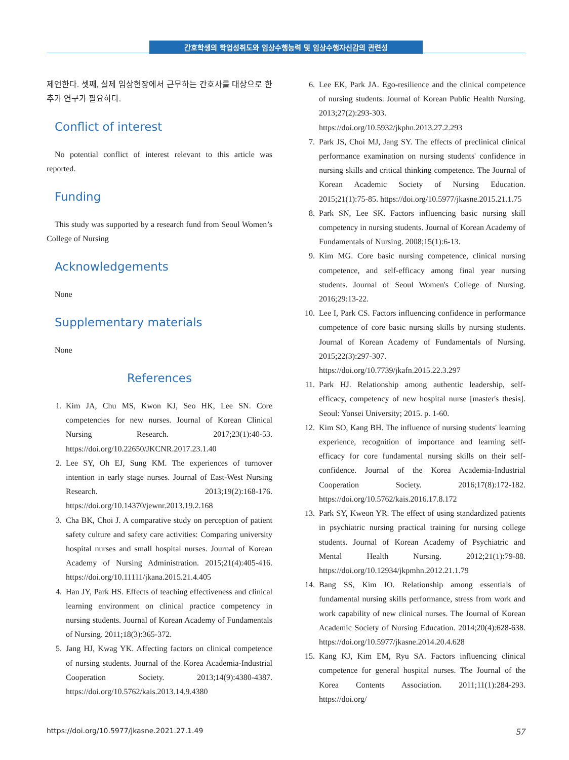간호학생의 학업성취도와 임상수행능력 및 임상수행자신감의 관련성
제언한다. 셋째, 실제 임상현장에서 근무하는 간호사를 대상으로 한 추가 연구가 필요하다.
Conflict of interest
No potential conflict of interest relevant to this article was reported.
Funding
This study was supported by a research fund from Seoul Women’s College of Nursing
Acknowledgements
None
Supplementary materials
None
References
1. Kim JA, Chu MS, Kwon KJ, Seo HK, Lee SN. Core competencies for new nurses. Journal of Korean Clinical Nursing Research. 2017;23(1):40-53. https://doi.org/10.22650/JKCNR.2017.23.1.40
2. Lee SY, Oh EJ, Sung KM. The experiences of turnover intention in early stage nurses. Journal of East-West Nursing Research. 2013;19(2):168-176. https://doi.org/10.14370/jewnr.2013.19.2.168
3. Cha BK, Choi J. A comparative study on perception of patient safety culture and safety care activities: Comparing university hospital nurses and small hospital nurses. Journal of Korean Academy of Nursing Administration. 2015;21(4):405-416. https://doi.org/10.11111/jkana.2015.21.4.405
4. Han JY, Park HS. Effects of teaching effectiveness and clinical learning environment on clinical practice competency in nursing students. Journal of Korean Academy of Fundamentals of Nursing. 2011;18(3):365-372.
5. Jang HJ, Kwag YK. Affecting factors on clinical competence of nursing students. Journal of the Korea Academia-Industrial Cooperation Society. 2013;14(9):4380-4387. https://doi.org/10.5762/kais.2013.14.9.4380
6. Lee EK, Park JA. Ego-resilience and the clinical competence of nursing students. Journal of Korean Public Health Nursing. 2013;27(2):293-303. https://doi.org/10.5932/jkphn.2013.27.2.293
7. Park JS, Choi MJ, Jang SY. The effects of preclinical clinical performance examination on nursing students' confidence in nursing skills and critical thinking competence. The Journal of Korean Academic Society of Nursing Education. 2015;21(1):75-85. https://doi.org/10.5977/jkasne.2015.21.1.75
8. Park SN, Lee SK. Factors influencing basic nursing skill competency in nursing students. Journal of Korean Academy of Fundamentals of Nursing. 2008;15(1):6-13.
9. Kim MG. Core basic nursing competence, clinical nursing competence, and self-efficacy among final year nursing students. Journal of Seoul Women's College of Nursing. 2016;29:13-22.
10. Lee I, Park CS. Factors influencing confidence in performance competence of core basic nursing skills by nursing students. Journal of Korean Academy of Fundamentals of Nursing. 2015;22(3):297-307. https://doi.org/10.7739/jkafn.2015.22.3.297
11. Park HJ. Relationship among authentic leadership, self-efficacy, competency of new hospital nurse [master's thesis]. Seoul: Yonsei University; 2015. p. 1-60.
12. Kim SO, Kang BH. The influence of nursing students' learning experience, recognition of importance and learning self-efficacy for core fundamental nursing skills on their self-confidence. Journal of the Korea Academia-Industrial Cooperation Society. 2016;17(8):172-182. https://doi.org/10.5762/kais.2016.17.8.172
13. Park SY, Kweon YR. The effect of using standardized patients in psychiatric nursing practical training for nursing college students. Journal of Korean Academy of Psychiatric and Mental Health Nursing. 2012;21(1):79-88. https://doi.org/10.12934/jkpmhn.2012.21.1.79
14. Bang SS, Kim IO. Relationship among essentials of fundamental nursing skills performance, stress from work and work capability of new clinical nurses. The Journal of Korean Academic Society of Nursing Education. 2014;20(4):628-638. https://doi.org/10.5977/jkasne.2014.20.4.628
15. Kang KJ, Kim EM, Ryu SA. Factors influencing clinical competence for general hospital nurses. The Journal of the Korea Contents Association. 2011;11(1):284-293. https://doi.org/
https://doi.org/10.5977/jkasne.2021.27.1.49 57